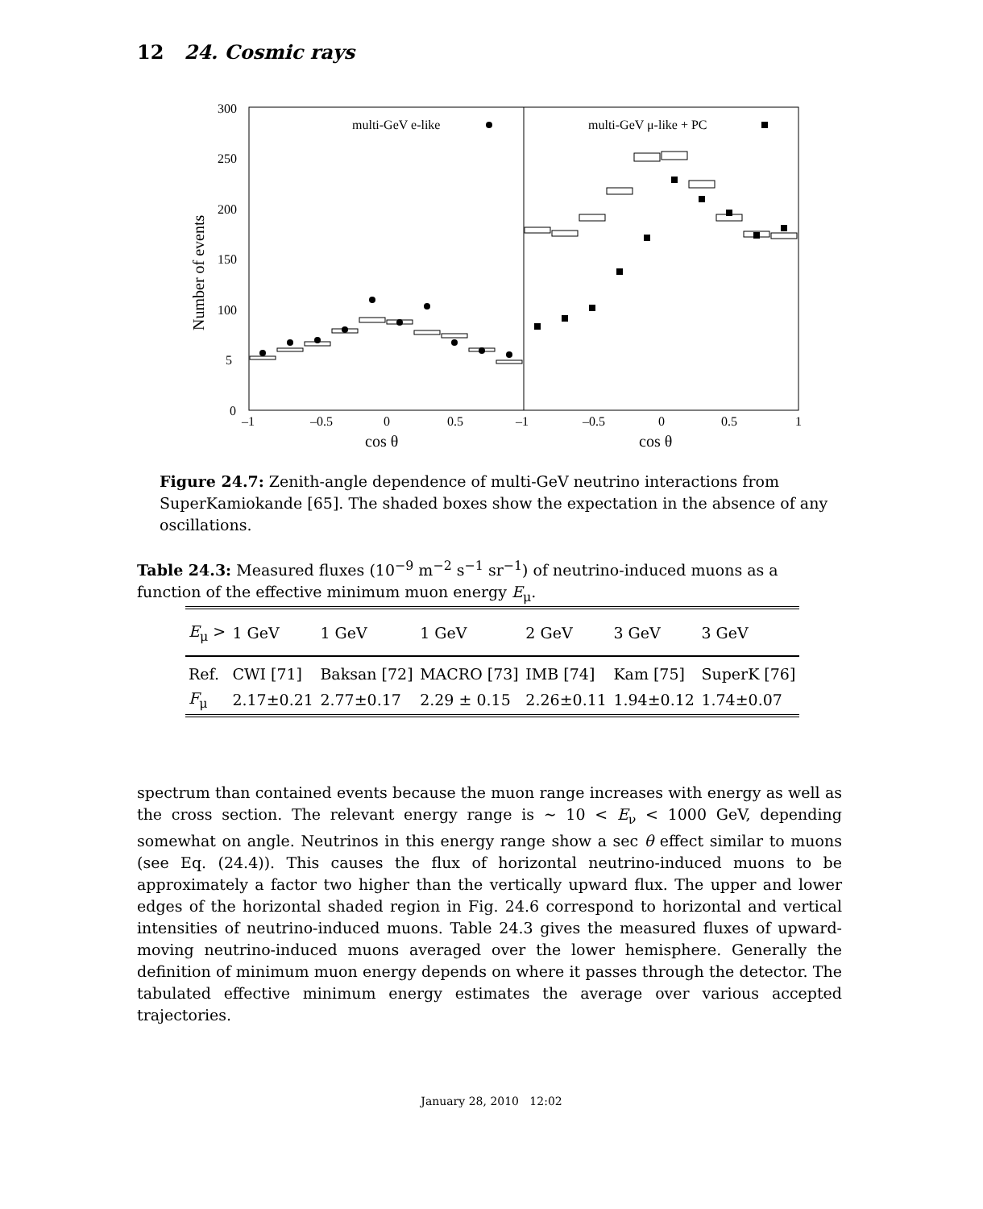12 24. Cosmic rays
300
250
200
150
100
5
0
–1
–0.5
0
0.5
–1
–0.5
0
0.5
1
cos θ
cos θ
Number of events
multi-GeV e-like
multi-GeV μ-like + PC
Figure 24.7: Zenith-angle dependence of multi-GeV neutrino interactions from SuperKamiokande [65]. The shaded boxes show the expectation in the absence of any oscillations.
Table 24.3: Measured fluxes (10<sup>−9</sup> m<sup>−2</sup> s<sup>−1</sup> sr<sup>−1</sup>) of neutrino-induced muons as a function of the effective minimum muon energy E<sub>μ</sub>.
| E<sub>μ</sub> > | 1 GeV | 1 GeV | 1 GeV | 2 GeV | 3 GeV | 3 GeV |
| --- | --- | --- | --- | --- | --- | --- |
| Ref. | CWI [71] | Baksan [72] | MACRO [73] | IMB [74] | Kam [75] | SuperK [76] |
| F<sub>μ</sub> | 2.17±0.21 | 2.77±0.17 | 2.29 ± 0.15 | 2.26±0.11 | 1.94±0.12 | 1.74±0.07 |
spectrum than contained events because the muon range increases with energy as well as the cross section. The relevant energy range is ∼ 10 < E<sub>ν</sub> < 1000 GeV, depending somewhat on angle. Neutrinos in this energy range show a sec θ effect similar to muons (see Eq. (24.4)). This causes the flux of horizontal neutrino-induced muons to be approximately a factor two higher than the vertically upward flux. The upper and lower edges of the horizontal shaded region in Fig. 24.6 correspond to horizontal and vertical intensities of neutrino-induced muons. Table 24.3 gives the measured fluxes of upward-moving neutrino-induced muons averaged over the lower hemisphere. Generally the definition of minimum muon energy depends on where it passes through the detector. The tabulated effective minimum energy estimates the average over various accepted trajectories.
January 28, 2010 12:02